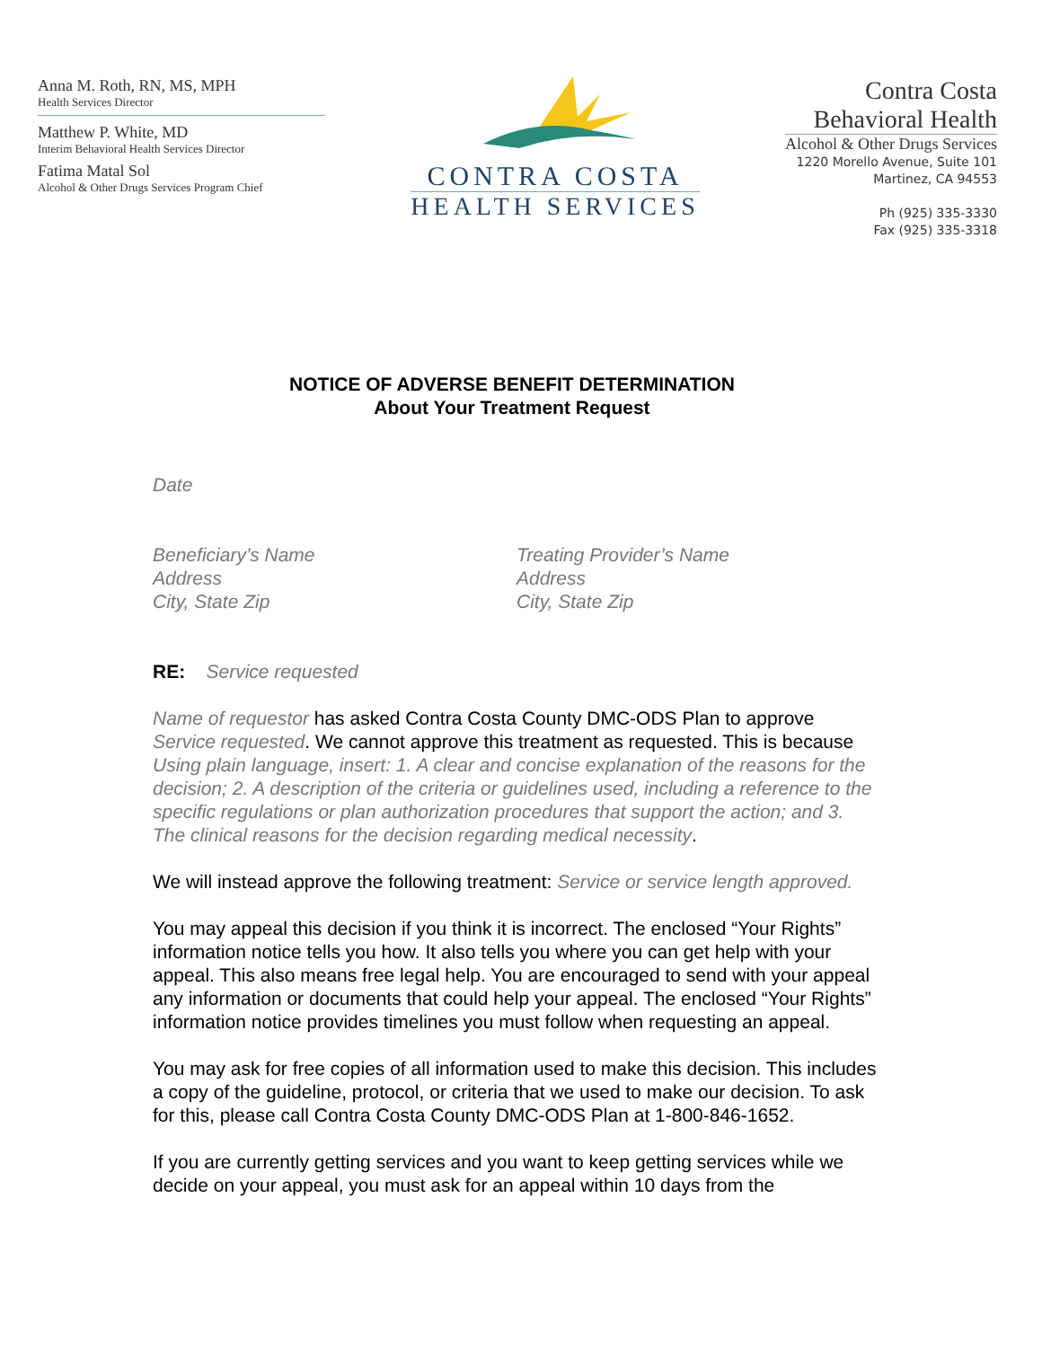Anna M. Roth, RN, MS, MPH
Health Services Director
Matthew P. White, MD
Interim Behavioral Health Services Director
Fatima Matal Sol
Alcohol & Other Drugs Services Program Chief
CONTRA COSTA
HEALTH SERVICES
Contra Costa
Behavioral Health
Alcohol & Other Drugs Services
1220 Morello Avenue, Suite 101
Martinez, CA 94553
Ph (925) 335-3330
Fax (925) 335-3318
NOTICE OF ADVERSE BENEFIT DETERMINATION
About Your Treatment Request
Date
Beneficiary’s Name
Address
City, State Zip
Treating Provider’s Name
Address
City, State Zip
RE: Service requested
Name of requestor has asked Contra Costa County DMC-ODS Plan to approve Service requested. We cannot approve this treatment as requested. This is because Using plain language, insert: 1. A clear and concise explanation of the reasons for the decision; 2. A description of the criteria or guidelines used, including a reference to the specific regulations or plan authorization procedures that support the action; and 3. The clinical reasons for the decision regarding medical necessity.
We will instead approve the following treatment: Service or service length approved.
You may appeal this decision if you think it is incorrect. The enclosed “Your Rights” information notice tells you how. It also tells you where you can get help with your appeal. This also means free legal help. You are encouraged to send with your appeal any information or documents that could help your appeal. The enclosed “Your Rights” information notice provides timelines you must follow when requesting an appeal.
You may ask for free copies of all information used to make this decision. This includes a copy of the guideline, protocol, or criteria that we used to make our decision. To ask for this, please call Contra Costa County DMC-ODS Plan at 1-800-846-1652.
If you are currently getting services and you want to keep getting services while we decide on your appeal, you must ask for an appeal within 10 days from the